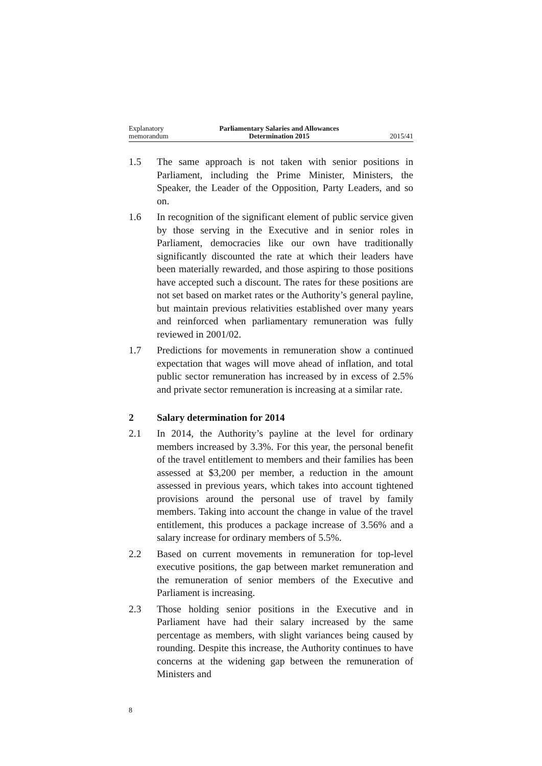Explanatory
memorandum
Parliamentary Salaries and Allowances
Determination 2015
2015/41
1.5 The same approach is not taken with senior positions in Parliament, including the Prime Minister, Ministers, the Speaker, the Leader of the Opposition, Party Leaders, and so on.
1.6 In recognition of the significant element of public service given by those serving in the Executive and in senior roles in Parliament, democracies like our own have traditionally significantly discounted the rate at which their leaders have been materially rewarded, and those aspiring to those positions have accepted such a discount. The rates for these positions are not set based on market rates or the Authority’s general payline, but maintain previous relativities established over many years and reinforced when parliamentary remuneration was fully reviewed in 2001/02.
1.7 Predictions for movements in remuneration show a continued expectation that wages will move ahead of inflation, and total public sector remuneration has increased by in excess of 2.5% and private sector remuneration is increasing at a similar rate.
2 Salary determination for 2014
2.1 In 2014, the Authority’s payline at the level for ordinary members increased by 3.3%. For this year, the personal benefit of the travel entitlement to members and their families has been assessed at $3,200 per member, a reduction in the amount assessed in previous years, which takes into account tightened provisions around the personal use of travel by family members. Taking into account the change in value of the travel entitlement, this produces a package increase of 3.56% and a salary increase for ordinary members of 5.5%.
2.2 Based on current movements in remuneration for top-level executive positions, the gap between market remuneration and the remuneration of senior members of the Executive and Parliament is increasing.
2.3 Those holding senior positions in the Executive and in Parliament have had their salary increased by the same percentage as members, with slight variances being caused by rounding. Despite this increase, the Authority continues to have concerns at the widening gap between the remuneration of Ministers and
8